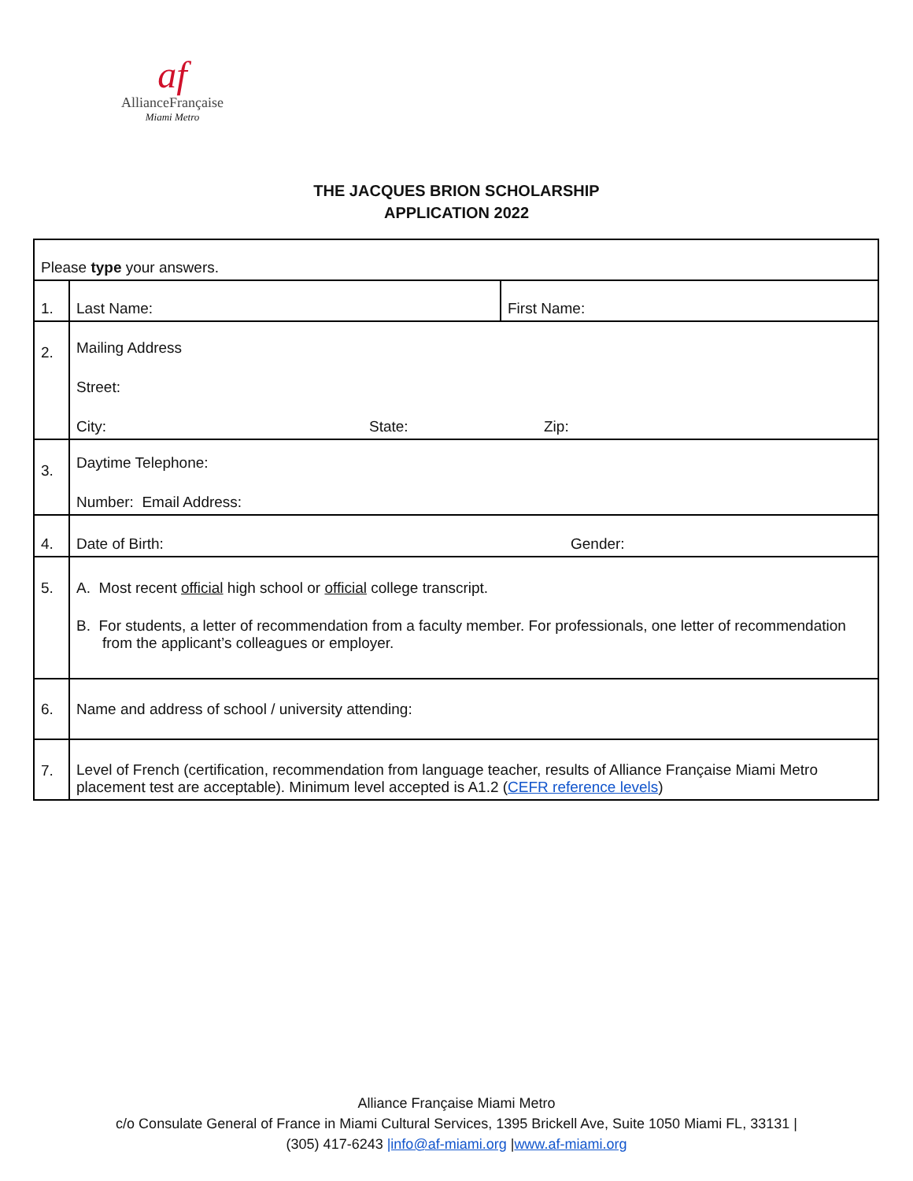af
AllianceFrançaise
Miami Metro
THE JACQUES BRION SCHOLARSHIP
APPLICATION 2022
| Please type your answers. | | |
| 1. | Last Name: | First Name: |
| 2. | Mailing Address Street: City: State: Zip: | |
| 3. | Daytime Telephone: Number: Email Address: | |
| 4. | Date of Birth: Gender: | |
| 5. | A. Most recent official high school or official college transcript. B. For students, a letter of recommendation from a faculty member. For professionals, one letter of recommendation from the applicant’s colleagues or employer. | |
| 6. | Name and address of school / university attending: | |
| 7. | Level of French (certification, recommendation from language teacher, results of Alliance Française Miami Metro placement test are acceptable). Minimum level accepted is A1.2 ( CEFR reference levels ) | |
Alliance Française Miami Metro
c/o Consulate General of France in Miami Cultural Services, 1395 Brickell Ave, Suite 1050 Miami FL, 33131 |
(305) 417-6243 |info@af-miami.org |www.af-miami.org